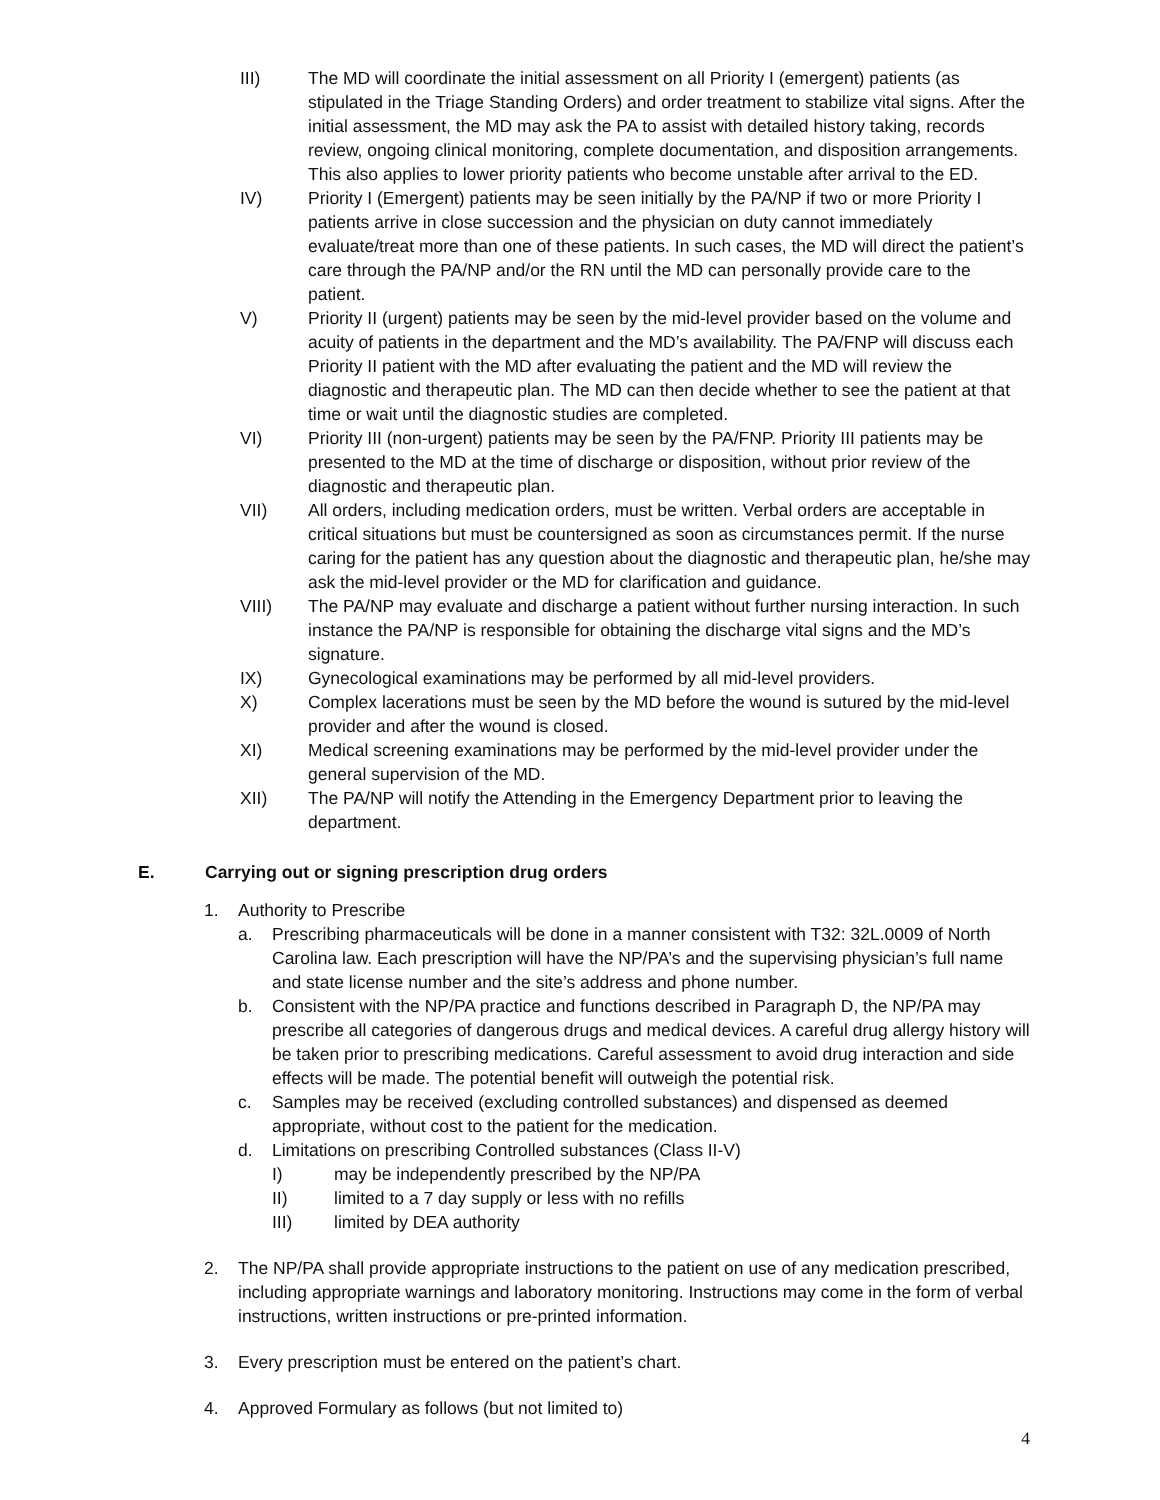III) The MD will coordinate the initial assessment on all Priority I (emergent) patients (as stipulated in the Triage Standing Orders) and order treatment to stabilize vital signs. After the initial assessment, the MD may ask the PA to assist with detailed history taking, records review, ongoing clinical monitoring, complete documentation, and disposition arrangements. This also applies to lower priority patients who become unstable after arrival to the ED.
IV) Priority I (Emergent) patients may be seen initially by the PA/NP if two or more Priority I patients arrive in close succession and the physician on duty cannot immediately evaluate/treat more than one of these patients. In such cases, the MD will direct the patient’s care through the PA/NP and/or the RN until the MD can personally provide care to the patient.
V) Priority II (urgent) patients may be seen by the mid-level provider based on the volume and acuity of patients in the department and the MD’s availability. The PA/FNP will discuss each Priority II patient with the MD after evaluating the patient and the MD will review the diagnostic and therapeutic plan. The MD can then decide whether to see the patient at that time or wait until the diagnostic studies are completed.
VI) Priority III (non-urgent) patients may be seen by the PA/FNP. Priority III patients may be presented to the MD at the time of discharge or disposition, without prior review of the diagnostic and therapeutic plan.
VII) All orders, including medication orders, must be written. Verbal orders are acceptable in critical situations but must be countersigned as soon as circumstances permit. If the nurse caring for the patient has any question about the diagnostic and therapeutic plan, he/she may ask the mid-level provider or the MD for clarification and guidance.
VIII) The PA/NP may evaluate and discharge a patient without further nursing interaction. In such instance the PA/NP is responsible for obtaining the discharge vital signs and the MD’s signature.
IX) Gynecological examinations may be performed by all mid-level providers.
X) Complex lacerations must be seen by the MD before the wound is sutured by the mid-level provider and after the wound is closed.
XI) Medical screening examinations may be performed by the mid-level provider under the general supervision of the MD.
XII) The PA/NP will notify the Attending in the Emergency Department prior to leaving the department.
E. Carrying out or signing prescription drug orders
1. Authority to Prescribe
a. Prescribing pharmaceuticals will be done in a manner consistent with T32: 32L.0009 of North Carolina law. Each prescription will have the NP/PA’s and the supervising physician’s full name and state license number and the site’s address and phone number.
b. Consistent with the NP/PA practice and functions described in Paragraph D, the NP/PA may prescribe all categories of dangerous drugs and medical devices. A careful drug allergy history will be taken prior to prescribing medications. Careful assessment to avoid drug interaction and side effects will be made. The potential benefit will outweigh the potential risk.
c. Samples may be received (excluding controlled substances) and dispensed as deemed appropriate, without cost to the patient for the medication.
d. Limitations on prescribing Controlled substances (Class II-V)
I) may be independently prescribed by the NP/PA
II) limited to a 7 day supply or less with no refills
III) limited by DEA authority
2. The NP/PA shall provide appropriate instructions to the patient on use of any medication prescribed, including appropriate warnings and laboratory monitoring. Instructions may come in the form of verbal instructions, written instructions or pre-printed information.
3. Every prescription must be entered on the patient’s chart.
4. Approved Formulary as follows (but not limited to)
4